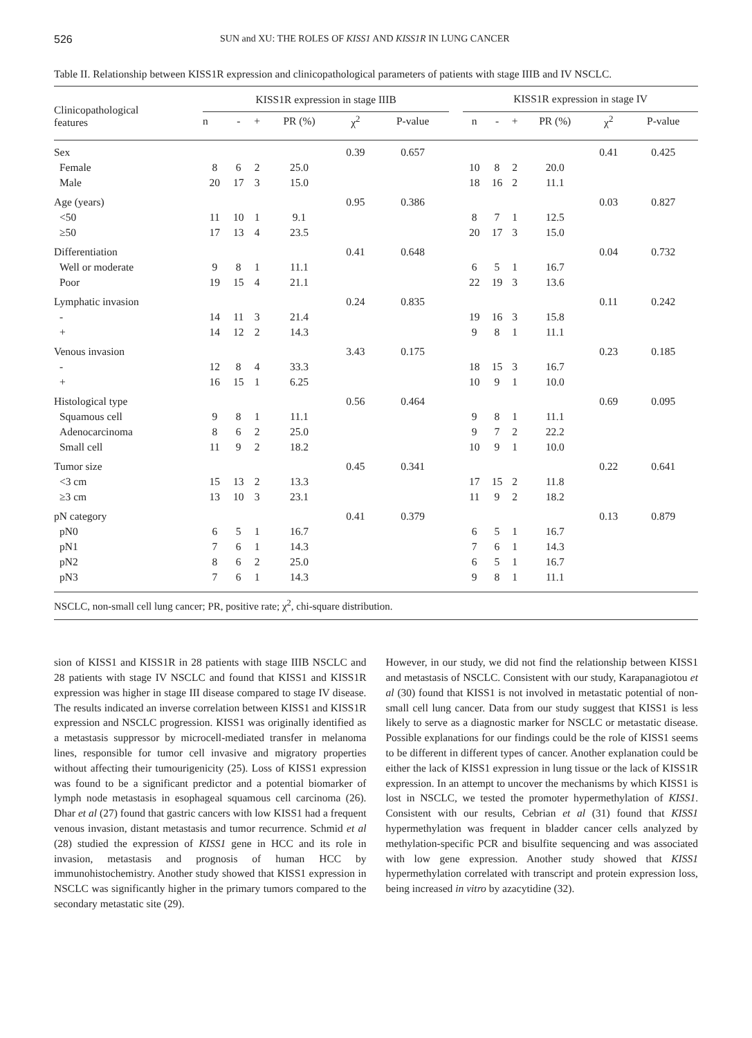526 SUN and XU: THE ROLES OF KISS1 AND KISS1R IN LUNG CANCER
Table II. Relationship between KISS1R expression and clinicopathological parameters of patients with stage IIIB and IV NSCLC.
| Clinicopathological features | KISS1R expression in stage IIIB | | | | | | | KISS1R expression in stage IV | | | | | |
| --- | --- | --- | --- | --- | --- | --- | --- | --- | --- | --- | --- | --- | --- |
| | n | - | + | PR (%) | χ<sup>2</sup> | P-value | | n | - | + | PR (%) | χ<sup>2</sup> | P-value |
| Sex | | | | | 0.39 | 0.657 | | | | | | 0.41 | 0.425 |
| Female | 8 | 6 | 2 | 25.0 | | | | 10 | 8 | 2 | 20.0 | | |
| Male | 20 | 17 | 3 | 15.0 | | | | 18 | 16 | 2 | 11.1 | | |
| Age (years) | | | | | 0.95 | 0.386 | | | | | | 0.03 | 0.827 |
| <50 | 11 | 10 | 1 | 9.1 | | | | 8 | 7 | 1 | 12.5 | | |
| ≥50 | 17 | 13 | 4 | 23.5 | | | | 20 | 17 | 3 | 15.0 | | |
| Differentiation | | | | | 0.41 | 0.648 | | | | | | 0.04 | 0.732 |
| Well or moderate | 9 | 8 | 1 | 11.1 | | | | 6 | 5 | 1 | 16.7 | | |
| Poor | 19 | 15 | 4 | 21.1 | | | | 22 | 19 | 3 | 13.6 | | |
| Lymphatic invasion | | | | | 0.24 | 0.835 | | | | | | 0.11 | 0.242 |
| - | 14 | 11 | 3 | 21.4 | | | | 19 | 16 | 3 | 15.8 | | |
| + | 14 | 12 | 2 | 14.3 | | | | 9 | 8 | 1 | 11.1 | | |
| Venous invasion | | | | | 3.43 | 0.175 | | | | | | 0.23 | 0.185 |
| - | 12 | 8 | 4 | 33.3 | | | | 18 | 15 | 3 | 16.7 | | |
| + | 16 | 15 | 1 | 6.25 | | | | 10 | 9 | 1 | 10.0 | | |
| Histological type | | | | | 0.56 | 0.464 | | | | | | 0.69 | 0.095 |
| Squamous cell | 9 | 8 | 1 | 11.1 | | | | 9 | 8 | 1 | 11.1 | | |
| Adenocarcinoma | 8 | 6 | 2 | 25.0 | | | | 9 | 7 | 2 | 22.2 | | |
| Small cell | 11 | 9 | 2 | 18.2 | | | | 10 | 9 | 1 | 10.0 | | |
| Tumor size | | | | | 0.45 | 0.341 | | | | | | 0.22 | 0.641 |
| <3 cm | 15 | 13 | 2 | 13.3 | | | | 17 | 15 | 2 | 11.8 | | |
| ≥3 cm | 13 | 10 | 3 | 23.1 | | | | 11 | 9 | 2 | 18.2 | | |
| pN category | | | | | 0.41 | 0.379 | | | | | | 0.13 | 0.879 |
| pN0 | 6 | 5 | 1 | 16.7 | | | | 6 | 5 | 1 | 16.7 | | |
| pN1 | 7 | 6 | 1 | 14.3 | | | | 7 | 6 | 1 | 14.3 | | |
| pN2 | 8 | 6 | 2 | 25.0 | | | | 6 | 5 | 1 | 16.7 | | |
| pN3 | 7 | 6 | 1 | 14.3 | | | | 9 | 8 | 1 | 11.1 | | |
NSCLC, non-small cell lung cancer; PR, positive rate; χ<sup>2</sup>, chi-square distribution.
sion of KISS1 and KISS1R in 28 patients with stage IIIB NSCLC and 28 patients with stage IV NSCLC and found that KISS1 and KISS1R expression was higher in stage III disease compared to stage IV disease. The results indicated an inverse correlation between KISS1 and KISS1R expression and NSCLC progression. KISS1 was originally identified as a metastasis suppressor by microcell-mediated transfer in melanoma lines, responsible for tumor cell invasive and migratory properties without affecting their tumourigenicity (25). Loss of KISS1 expression was found to be a significant predictor and a potential biomarker of lymph node metastasis in esophageal squamous cell carcinoma (26). Dhar et al (27) found that gastric cancers with low KISS1 had a frequent venous invasion, distant metastasis and tumor recurrence. Schmid et al (28) studied the expression of KISS1 gene in HCC and its role in invasion, metastasis and prognosis of human HCC by immunohistochemistry. Another study showed that KISS1 expression in NSCLC was significantly higher in the primary tumors compared to the secondary metastatic site (29).
However, in our study, we did not find the relationship between KISS1 and metastasis of NSCLC. Consistent with our study, Karapanagiotou et al (30) found that KISS1 is not involved in metastatic potential of non-small cell lung cancer. Data from our study suggest that KISS1 is less likely to serve as a diagnostic marker for NSCLC or metastatic disease. Possible explanations for our findings could be the role of KISS1 seems to be different in different types of cancer. Another explanation could be either the lack of KISS1 expression in lung tissue or the lack of KISS1R expression. In an attempt to uncover the mechanisms by which KISS1 is lost in NSCLC, we tested the promoter hypermethylation of KISS1. Consistent with our results, Cebrian et al (31) found that KISS1 hypermethylation was frequent in bladder cancer cells analyzed by methylation-specific PCR and bisulfite sequencing and was associated with low gene expression. Another study showed that KISS1 hypermethylation correlated with transcript and protein expression loss, being increased in vitro by azacytidine (32).